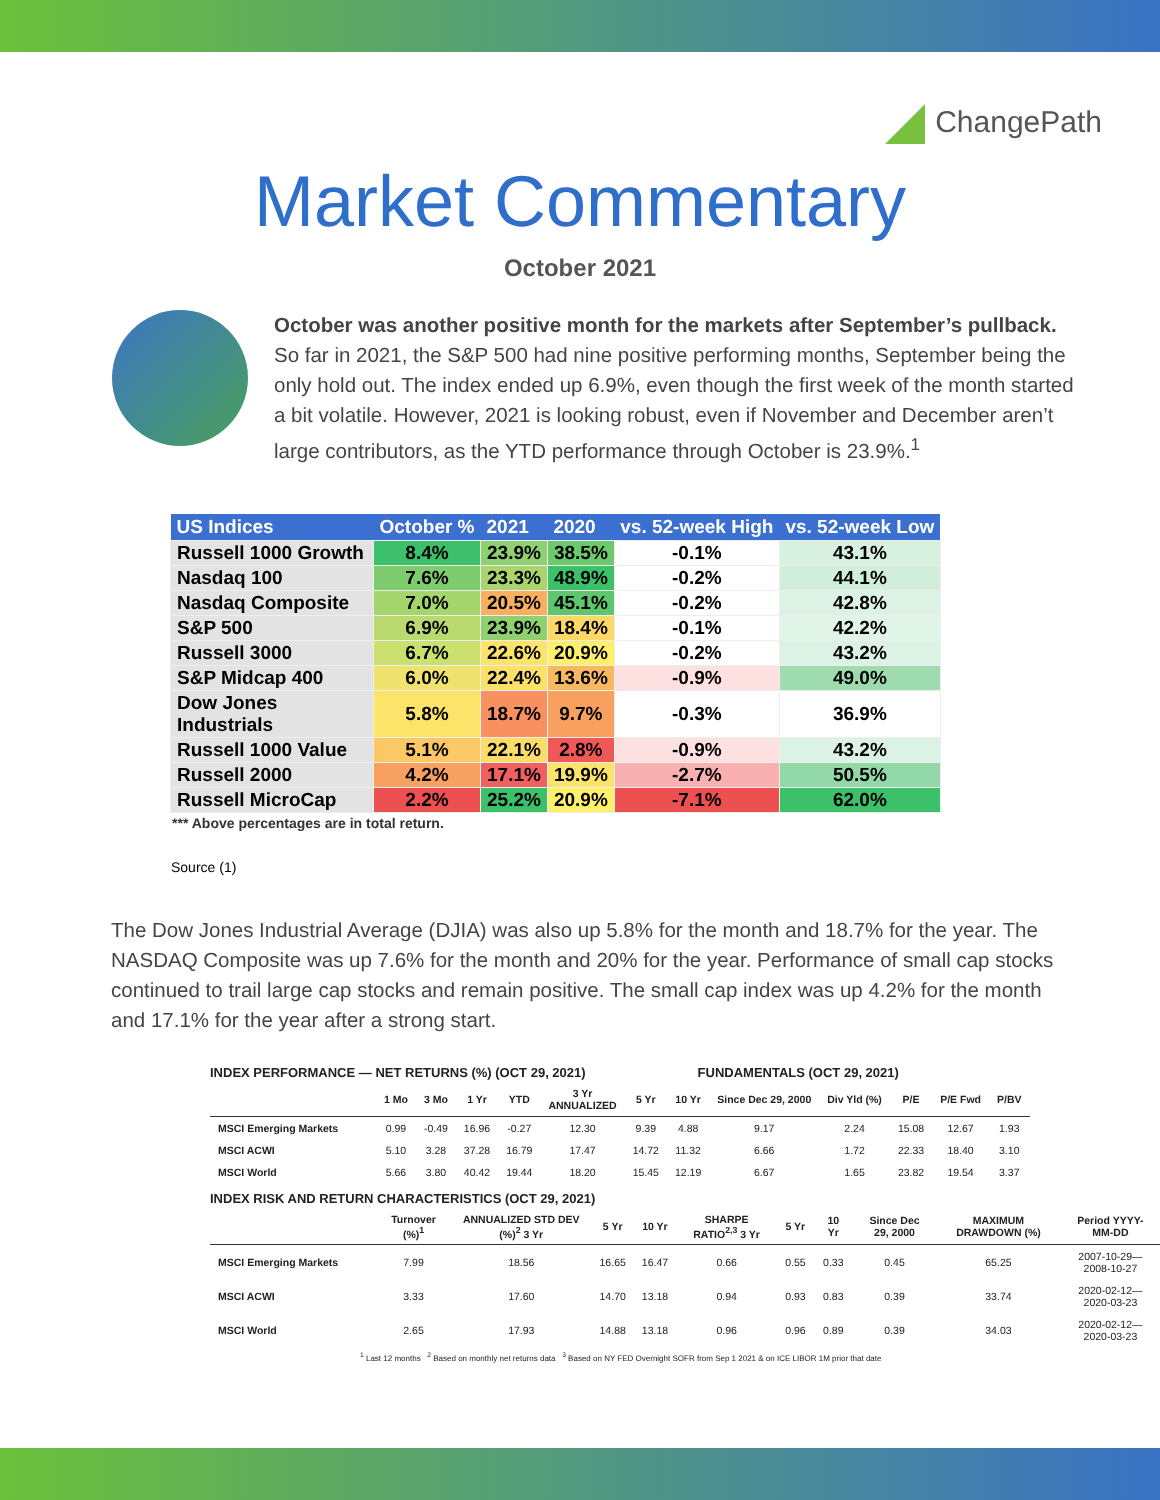ChangePath
Market Commentary
October 2021
October was another positive month for the markets after September’s pullback. So far in 2021, the S&P 500 had nine positive performing months, September being the only hold out. The index ended up 6.9%, even though the first week of the month started a bit volatile. However, 2021 is looking robust, even if November and December aren’t large contributors, as the YTD performance through October is 23.9%.<sup>1</sup>
| US Indices | October % | 2021 | 2020 | vs. 52-week High | vs. 52-week Low |
| --- | --- | --- | --- | --- | --- |
| Russell 1000 Growth | 8.4% | 23.9% | 38.5% | -0.1% | 43.1% |
| Nasdaq 100 | 7.6% | 23.3% | 48.9% | -0.2% | 44.1% |
| Nasdaq Composite | 7.0% | 20.5% | 45.1% | -0.2% | 42.8% |
| S&P 500 | 6.9% | 23.9% | 18.4% | -0.1% | 42.2% |
| Russell 3000 | 6.7% | 22.6% | 20.9% | -0.2% | 43.2% |
| S&P Midcap 400 | 6.0% | 22.4% | 13.6% | -0.9% | 49.0% |
| Dow Jones Industrials | 5.8% | 18.7% | 9.7% | -0.3% | 36.9% |
| Russell 1000 Value | 5.1% | 22.1% | 2.8% | -0.9% | 43.2% |
| Russell 2000 | 4.2% | 17.1% | 19.9% | -2.7% | 50.5% |
| Russell MicroCap | 2.2% | 25.2% | 20.9% | -7.1% | 62.0% |
*** Above percentages are in total return.
Source (1)
The Dow Jones Industrial Average (DJIA) was also up 5.8% for the month and 18.7% for the year. The NASDAQ Composite was up 7.6% for the month and 20% for the year. Performance of small cap stocks continued to trail large cap stocks and remain positive. The small cap index was up 4.2% for the month and 17.1% for the year after a strong start.
INDEX PERFORMANCE — NET RETURNS (%) (OCT 29, 2021) FUNDAMENTALS (OCT 29, 2021)
| | 1 Mo | 3 Mo | 1 Yr | YTD | 3 Yr ANNUALIZED | 5 Yr | 10 Yr | Since Dec 29, 2000 | Div Yld (%) | P/E | P/E Fwd | P/BV |
| --- | --- | --- | --- | --- | --- | --- | --- | --- | --- | --- | --- | --- |
| MSCI Emerging Markets | 0.99 | -0.49 | 16.96 | -0.27 | 12.30 | 9.39 | 4.88 | 9.17 | 2.24 | 15.08 | 12.67 | 1.93 |
| MSCI ACWI | 5.10 | 3.28 | 37.28 | 16.79 | 17.47 | 14.72 | 11.32 | 6.66 | 1.72 | 22.33 | 18.40 | 3.10 |
| MSCI World | 5.66 | 3.80 | 40.42 | 19.44 | 18.20 | 15.45 | 12.19 | 6.67 | 1.65 | 23.82 | 19.54 | 3.37 |
INDEX RISK AND RETURN CHARACTERISTICS (OCT 29, 2021)
| | Turnover (%)<sup>1</sup> | ANNUALIZED STD DEV (%)<sup>2</sup> 3 Yr | 5 Yr | 10 Yr | SHARPE RATIO<sup>2,3</sup> 3 Yr | 5 Yr | 10 Yr | Since Dec 29, 2000 | MAXIMUM DRAWDOWN (%) | Period YYYY-MM-DD |
| --- | --- | --- | --- | --- | --- | --- | --- | --- | --- | --- |
| MSCI Emerging Markets | 7.99 | 18.56 | 16.65 | 16.47 | 0.66 | 0.55 | 0.33 | 0.45 | 65.25 | 2007-10-29—2008-10-27 |
| MSCI ACWI | 3.33 | 17.60 | 14.70 | 13.18 | 0.94 | 0.93 | 0.83 | 0.39 | 33.74 | 2020-02-12—2020-03-23 |
| MSCI World | 2.65 | 17.93 | 14.88 | 13.18 | 0.96 | 0.96 | 0.89 | 0.39 | 34.03 | 2020-02-12—2020-03-23 |
<sup>1</sup> Last 12 months <sup>2</sup> Based on monthly net returns data <sup>3</sup> Based on NY FED Overnight SOFR from Sep 1 2021 & on ICE LIBOR 1M prior that date